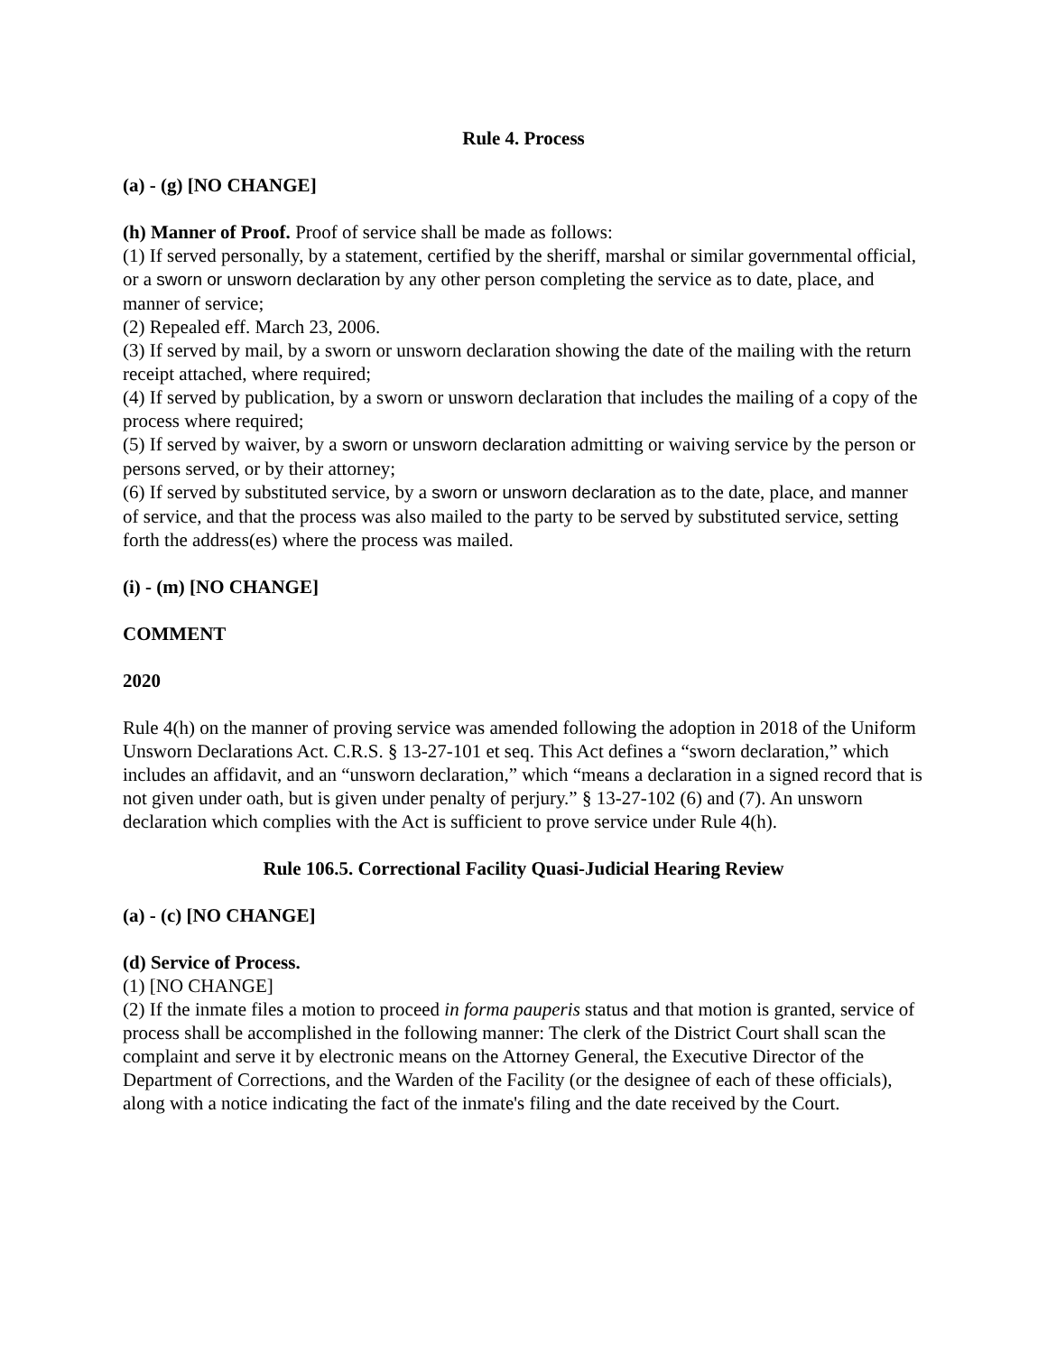Rule 4. Process
(a) - (g) [NO CHANGE]
(h) Manner of Proof. Proof of service shall be made as follows:
(1) If served personally, by a statement, certified by the sheriff, marshal or similar governmental official, or a sworn or unsworn declaration by any other person completing the service as to date, place, and manner of service;
(2) Repealed eff. March 23, 2006.
(3) If served by mail, by a sworn or unsworn declaration showing the date of the mailing with the return receipt attached, where required;
(4) If served by publication, by a sworn or unsworn declaration that includes the mailing of a copy of the process where required;
(5) If served by waiver, by a sworn or unsworn declaration admitting or waiving service by the person or persons served, or by their attorney;
(6) If served by substituted service, by a sworn or unsworn declaration as to the date, place, and manner of service, and that the process was also mailed to the party to be served by substituted service, setting forth the address(es) where the process was mailed.
(i) - (m) [NO CHANGE]
COMMENT
2020
Rule 4(h) on the manner of proving service was amended following the adoption in 2018 of the Uniform Unsworn Declarations Act. C.R.S. § 13-27-101 et seq. This Act defines a “sworn declaration,” which includes an affidavit, and an “unsworn declaration,” which “means a declaration in a signed record that is not given under oath, but is given under penalty of perjury.” § 13-27-102 (6) and (7). An unsworn declaration which complies with the Act is sufficient to prove service under Rule 4(h).
Rule 106.5. Correctional Facility Quasi-Judicial Hearing Review
(a) - (c) [NO CHANGE]
(d) Service of Process.
(1) [NO CHANGE]
(2) If the inmate files a motion to proceed in forma pauperis status and that motion is granted, service of process shall be accomplished in the following manner: The clerk of the District Court shall scan the complaint and serve it by electronic means on the Attorney General, the Executive Director of the Department of Corrections, and the Warden of the Facility (or the designee of each of these officials), along with a notice indicating the fact of the inmate's filing and the date received by the Court.